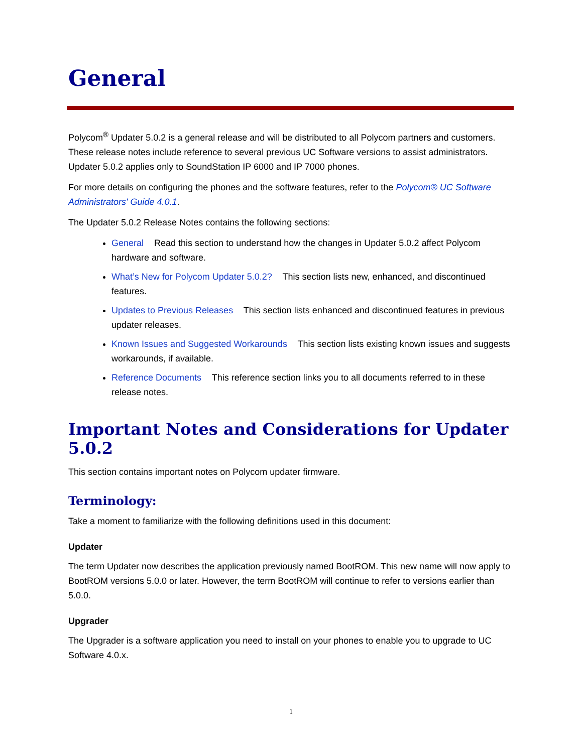General
Polycom<sup>®</sup> Updater 5.0.2 is a general release and will be distributed to all Polycom partners and customers. These release notes include reference to several previous UC Software versions to assist administrators. Updater 5.0.2 applies only to SoundStation IP 6000 and IP 7000 phones.
For more details on configuring the phones and the software features, refer to the Polycom® UC Software Administrators' Guide 4.0.1.
The Updater 5.0.2 Release Notes contains the following sections:
General Read this section to understand how the changes in Updater 5.0.2 affect Polycom hardware and software.
What’s New for Polycom Updater 5.0.2? This section lists new, enhanced, and discontinued features.
Updates to Previous Releases This section lists enhanced and discontinued features in previous updater releases.
Known Issues and Suggested Workarounds This section lists existing known issues and suggests workarounds, if available.
Reference Documents This reference section links you to all documents referred to in these release notes.
Important Notes and Considerations for Updater 5.0.2
This section contains important notes on Polycom updater firmware.
Terminology:
Take a moment to familiarize with the following definitions used in this document:
Updater
The term Updater now describes the application previously named BootROM. This new name will now apply to BootROM versions 5.0.0 or later. However, the term BootROM will continue to refer to versions earlier than 5.0.0.
Upgrader
The Upgrader is a software application you need to install on your phones to enable you to upgrade to UC Software 4.0.x.
1